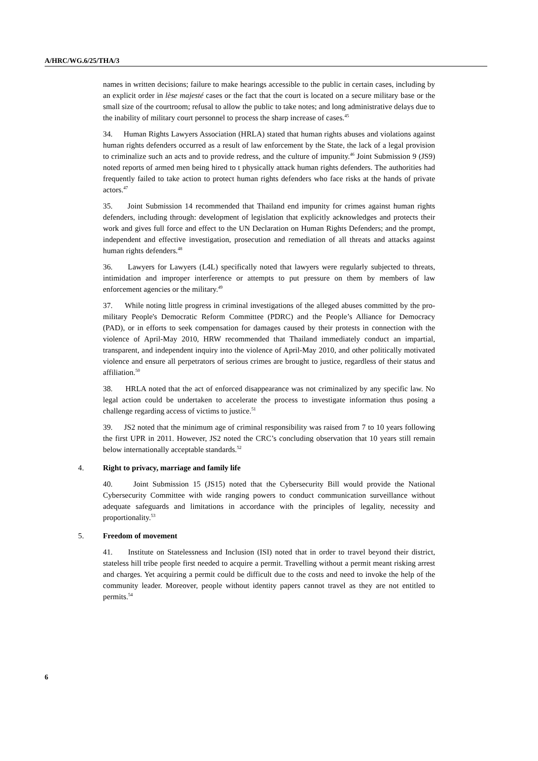A/HRC/WG.6/25/THA/3
names in written decisions; failure to make hearings accessible to the public in certain cases, including by an explicit order in lèse majesté cases or the fact that the court is located on a secure military base or the small size of the courtroom; refusal to allow the public to take notes; and long administrative delays due to the inability of military court personnel to process the sharp increase of cases.<sup>45</sup>
34. Human Rights Lawyers Association (HRLA) stated that human rights abuses and violations against human rights defenders occurred as a result of law enforcement by the State, the lack of a legal provision to criminalize such an acts and to provide redress, and the culture of impunity.<sup>46</sup> Joint Submission 9 (JS9) noted reports of armed men being hired to t physically attack human rights defenders. The authorities had frequently failed to take action to protect human rights defenders who face risks at the hands of private actors.<sup>47</sup>
35. Joint Submission 14 recommended that Thailand end impunity for crimes against human rights defenders, including through: development of legislation that explicitly acknowledges and protects their work and gives full force and effect to the UN Declaration on Human Rights Defenders; and the prompt, independent and effective investigation, prosecution and remediation of all threats and attacks against human rights defenders.<sup>48</sup>
36. Lawyers for Lawyers (L4L) specifically noted that lawyers were regularly subjected to threats, intimidation and improper interference or attempts to put pressure on them by members of law enforcement agencies or the military.<sup>49</sup>
37. While noting little progress in criminal investigations of the alleged abuses committed by the pro-military People's Democratic Reform Committee (PDRC) and the People’s Alliance for Democracy (PAD), or in efforts to seek compensation for damages caused by their protests in connection with the violence of April-May 2010, HRW recommended that Thailand immediately conduct an impartial, transparent, and independent inquiry into the violence of April-May 2010, and other politically motivated violence and ensure all perpetrators of serious crimes are brought to justice, regardless of their status and affiliation.<sup>50</sup>
38. HRLA noted that the act of enforced disappearance was not criminalized by any specific law. No legal action could be undertaken to accelerate the process to investigate information thus posing a challenge regarding access of victims to justice.<sup>51</sup>
39. JS2 noted that the minimum age of criminal responsibility was raised from 7 to 10 years following the first UPR in 2011. However, JS2 noted the CRC’s concluding observation that 10 years still remain below internationally acceptable standards.<sup>52</sup>
4. Right to privacy, marriage and family life
40. Joint Submission 15 (JS15) noted that the Cybersecurity Bill would provide the National Cybersecurity Committee with wide ranging powers to conduct communication surveillance without adequate safeguards and limitations in accordance with the principles of legality, necessity and proportionality.<sup>53</sup>
5. Freedom of movement
41. Institute on Statelessness and Inclusion (ISI) noted that in order to travel beyond their district, stateless hill tribe people first needed to acquire a permit. Travelling without a permit meant risking arrest and charges. Yet acquiring a permit could be difficult due to the costs and need to invoke the help of the community leader. Moreover, people without identity papers cannot travel as they are not entitled to permits.<sup>54</sup>
6